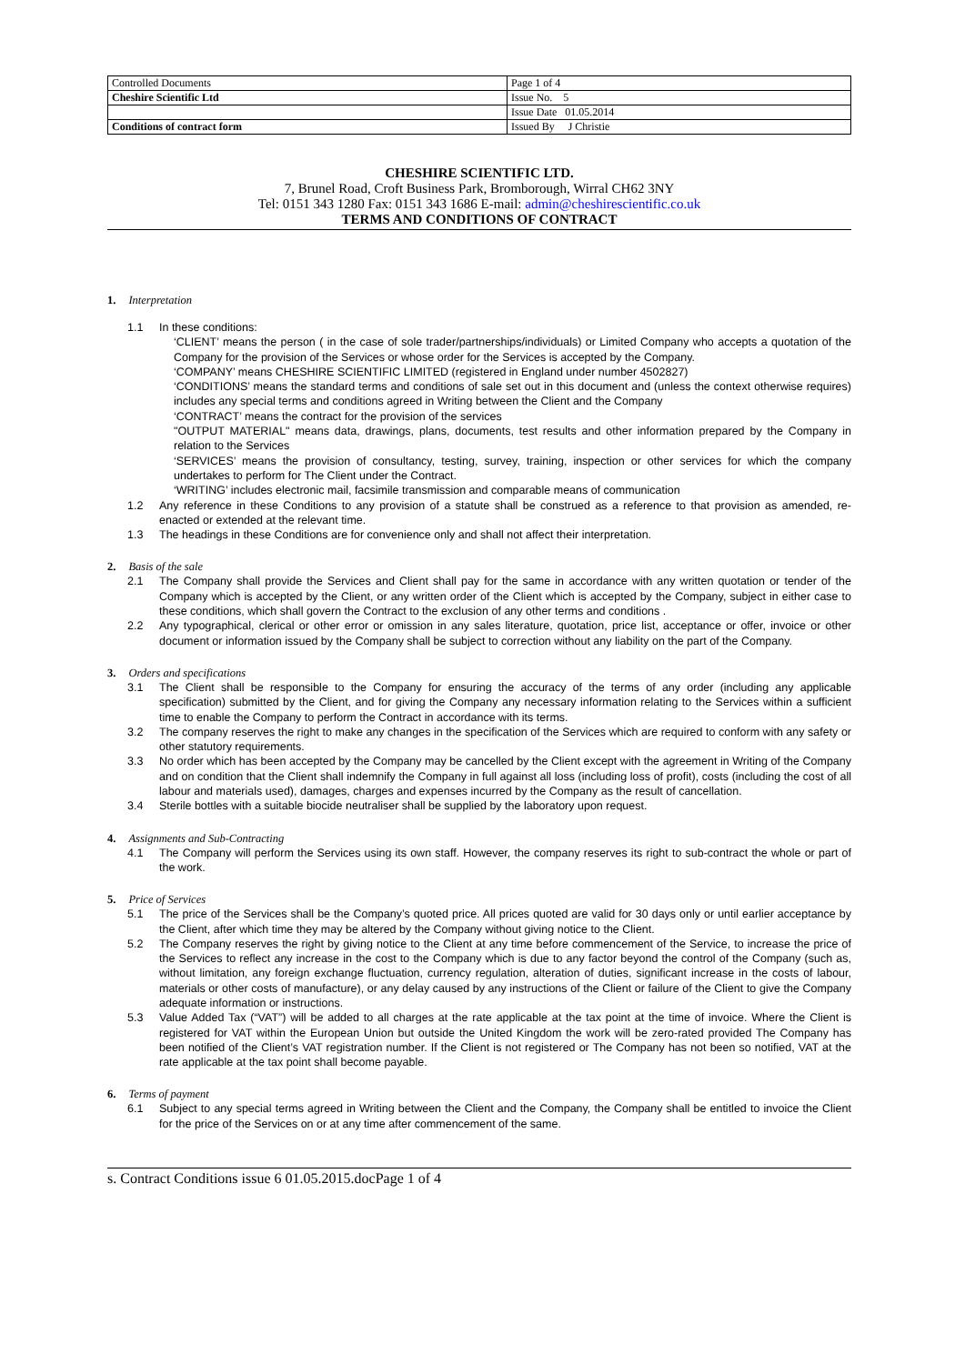| Controlled Documents | Page 1 of 4 |
| Cheshire Scientific Ltd | Issue No. 5 |
| | Issue Date 01.05.2014 |
| Conditions of contract form | Issued By J Christie |
CHESHIRE SCIENTIFIC LTD.
7, Brunel Road, Croft Business Park, Bromborough, Wirral CH62 3NY
Tel: 0151 343 1280 Fax: 0151 343 1686 E-mail: admin@cheshirescientific.co.uk
TERMS AND CONDITIONS OF CONTRACT
1. Interpretation
1.1 In these conditions:
‘CLIENT’ means the person ( in the case of sole trader/partnerships/individuals) or Limited Company who accepts a quotation of the Company for the provision of the Services or whose order for the Services is accepted by the Company.
‘COMPANY’ means CHESHIRE SCIENTIFIC LIMITED (registered in England under number 4502827)
‘CONDITIONS’ means the standard terms and conditions of sale set out in this document and (unless the context otherwise requires) includes any special terms and conditions agreed in Writing between the Client and the Company
‘CONTRACT’ means the contract for the provision of the services
"OUTPUT MATERIAL" means data, drawings, plans, documents, test results and other information prepared by the Company in relation to the Services
‘SERVICES’ means the provision of consultancy, testing, survey, training, inspection or other services for which the company undertakes to perform for The Client under the Contract.
‘WRITING’ includes electronic mail, facsimile transmission and comparable means of communication
1.2 Any reference in these Conditions to any provision of a statute shall be construed as a reference to that provision as amended, re-enacted or extended at the relevant time.
1.3 The headings in these Conditions are for convenience only and shall not affect their interpretation.
2. Basis of the sale
2.1 The Company shall provide the Services and Client shall pay for the same in accordance with any written quotation or tender of the Company which is accepted by the Client, or any written order of the Client which is accepted by the Company, subject in either case to these conditions, which shall govern the Contract to the exclusion of any other terms and conditions .
2.2 Any typographical, clerical or other error or omission in any sales literature, quotation, price list, acceptance or offer, invoice or other document or information issued by the Company shall be subject to correction without any liability on the part of the Company.
3. Orders and specifications
3.1 The Client shall be responsible to the Company for ensuring the accuracy of the terms of any order (including any applicable specification) submitted by the Client, and for giving the Company any necessary information relating to the Services within a sufficient time to enable the Company to perform the Contract in accordance with its terms.
3.2 The company reserves the right to make any changes in the specification of the Services which are required to conform with any safety or other statutory requirements.
3.3 No order which has been accepted by the Company may be cancelled by the Client except with the agreement in Writing of the Company and on condition that the Client shall indemnify the Company in full against all loss (including loss of profit), costs (including the cost of all labour and materials used), damages, charges and expenses incurred by the Company as the result of cancellation.
3.4 Sterile bottles with a suitable biocide neutraliser shall be supplied by the laboratory upon request.
4. Assignments and Sub-Contracting
4.1 The Company will perform the Services using its own staff. However, the company reserves its right to sub-contract the whole or part of the work.
5. Price of Services
5.1 The price of the Services shall be the Company’s quoted price. All prices quoted are valid for 30 days only or until earlier acceptance by the Client, after which time they may be altered by the Company without giving notice to the Client.
5.2 The Company reserves the right by giving notice to the Client at any time before commencement of the Service, to increase the price of the Services to reflect any increase in the cost to the Company which is due to any factor beyond the control of the Company (such as, without limitation, any foreign exchange fluctuation, currency regulation, alteration of duties, significant increase in the costs of labour, materials or other costs of manufacture), or any delay caused by any instructions of the Client or failure of the Client to give the Company adequate information or instructions.
5.3 Value Added Tax (“VAT”) will be added to all charges at the rate applicable at the tax point at the time of invoice. Where the Client is registered for VAT within the European Union but outside the United Kingdom the work will be zero-rated provided The Company has been notified of the Client’s VAT registration number. If the Client is not registered or The Company has not been so notified, VAT at the rate applicable at the tax point shall become payable.
6. Terms of payment
6.1 Subject to any special terms agreed in Writing between the Client and the Company, the Company shall be entitled to invoice the Client for the price of the Services on or at any time after commencement of the same.
s. Contract Conditions issue 6 01.05.2015.docPage 1 of 4